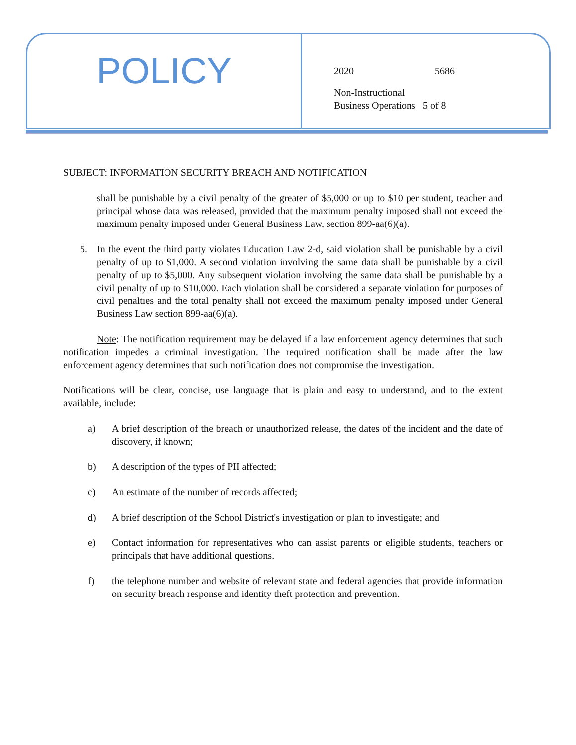POLICY
2020 5686
Non-Instructional
Business Operations 5 of 8
SUBJECT: INFORMATION SECURITY BREACH AND NOTIFICATION
shall be punishable by a civil penalty of the greater of $5,000 or up to $10 per student, teacher and principal whose data was released, provided that the maximum penalty imposed shall not exceed the maximum penalty imposed under General Business Law, section 899-aa(6)(a).
5. In the event the third party violates Education Law 2-d, said violation shall be punishable by a civil penalty of up to $1,000. A second violation involving the same data shall be punishable by a civil penalty of up to $5,000. Any subsequent violation involving the same data shall be punishable by a civil penalty of up to $10,000. Each violation shall be considered a separate violation for purposes of civil penalties and the total penalty shall not exceed the maximum penalty imposed under General Business Law section 899-aa(6)(a).
Note: The notification requirement may be delayed if a law enforcement agency determines that such notification impedes a criminal investigation. The required notification shall be made after the law enforcement agency determines that such notification does not compromise the investigation.
Notifications will be clear, concise, use language that is plain and easy to understand, and to the extent available, include:
a) A brief description of the breach or unauthorized release, the dates of the incident and the date of discovery, if known;
b) A description of the types of PII affected;
c) An estimate of the number of records affected;
d) A brief description of the School District's investigation or plan to investigate; and
e) Contact information for representatives who can assist parents or eligible students, teachers or principals that have additional questions.
f) the telephone number and website of relevant state and federal agencies that provide information on security breach response and identity theft protection and prevention.